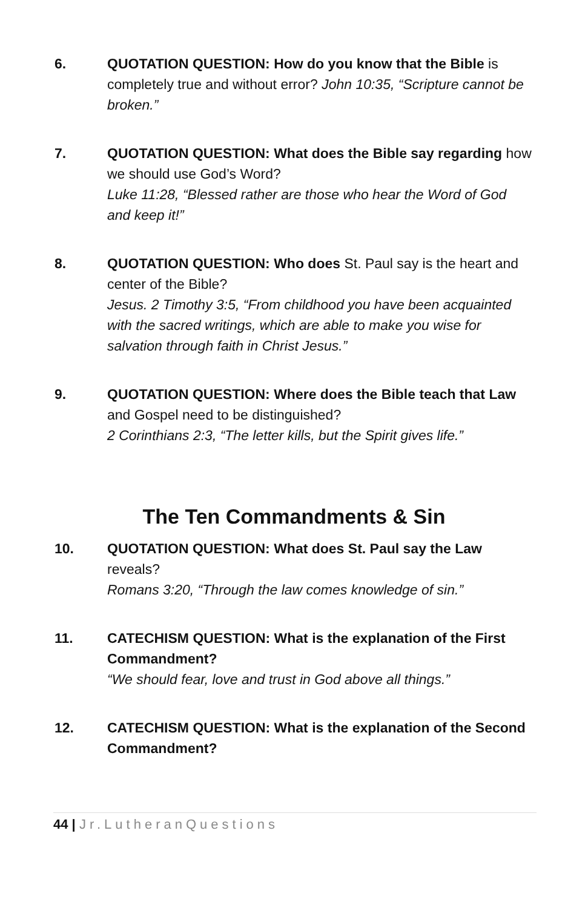6. QUOTATION QUESTION: How do you know that the Bible is completely true and without error? John 10:35, “Scripture cannot be broken.”
7. QUOTATION QUESTION: What does the Bible say regarding how we should use God’s Word?
Luke 11:28, “Blessed rather are those who hear the Word of God and keep it!”
8. QUOTATION QUESTION: Who does St. Paul say is the heart and center of the Bible?
Jesus. 2 Timothy 3:5, “From childhood you have been acquainted with the sacred writings, which are able to make you wise for salvation through faith in Christ Jesus.”
9. QUOTATION QUESTION: Where does the Bible teach that Law and Gospel need to be distinguished?
2 Corinthians 2:3, “The letter kills, but the Spirit gives life.”
The Ten Commandments & Sin
10. QUOTATION QUESTION: What does St. Paul say the Law reveals?
Romans 3:20, “Through the law comes knowledge of sin.”
11. CATECHISM QUESTION: What is the explanation of the First Commandment?
“We should fear, love and trust in God above all things.”
12. CATECHISM QUESTION: What is the explanation of the Second Commandment?
44 | Jr.LutheranQuestions